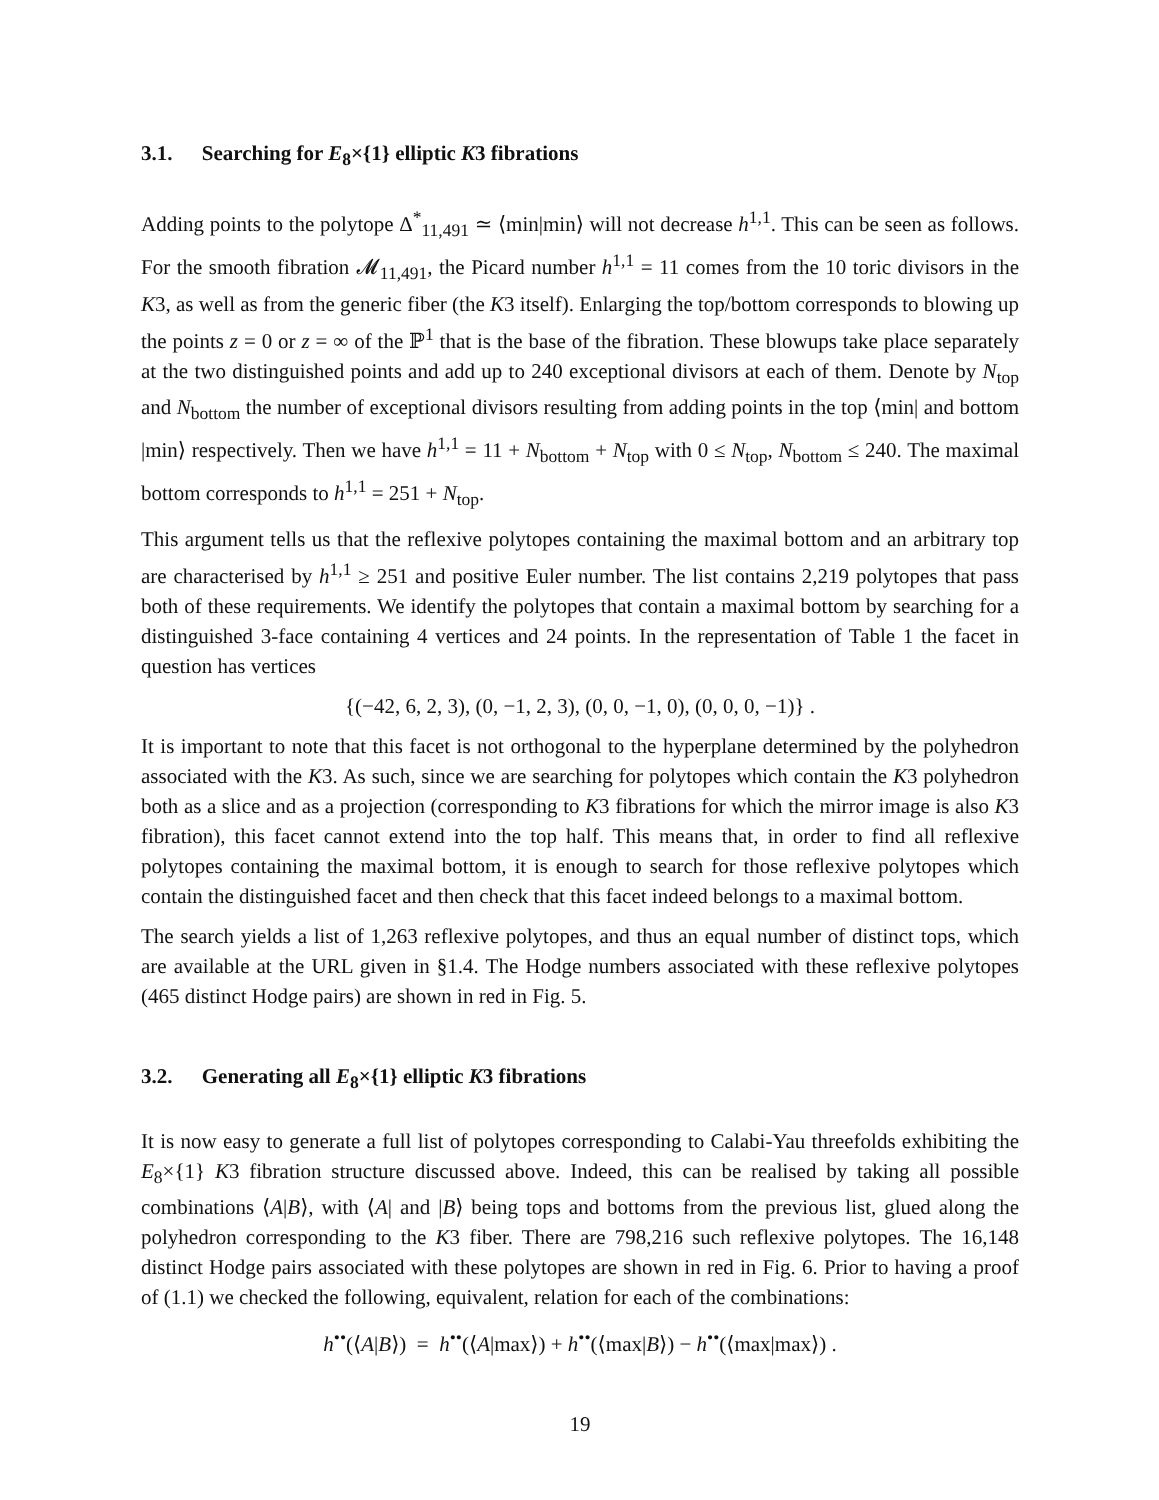3.1. Searching for E<sub>8</sub>×{1} elliptic K3 fibrations
Adding points to the polytope Δ<sup>*</sup><sub>11,491</sub> ≃ ⟨min|min⟩ will not decrease h<sup>1,1</sup>. This can be seen as follows. For the smooth fibration 𝓜<sub>11,491</sub>, the Picard number h<sup>1,1</sup> = 11 comes from the 10 toric divisors in the K3, as well as from the generic fiber (the K3 itself). Enlarging the top/bottom corresponds to blowing up the points z = 0 or z = ∞ of the ℙ<sup>1</sup> that is the base of the fibration. These blowups take place separately at the two distinguished points and add up to 240 exceptional divisors at each of them. Denote by N<sub>top</sub> and N<sub>bottom</sub> the number of exceptional divisors resulting from adding points in the top ⟨min| and bottom |min⟩ respectively. Then we have h<sup>1,1</sup> = 11 + N<sub>bottom</sub> + N<sub>top</sub> with 0 ≤ N<sub>top</sub>, N<sub>bottom</sub> ≤ 240. The maximal bottom corresponds to h<sup>1,1</sup> = 251 + N<sub>top</sub>.
This argument tells us that the reflexive polytopes containing the maximal bottom and an arbitrary top are characterised by h<sup>1,1</sup> ≥ 251 and positive Euler number. The list contains 2,219 polytopes that pass both of these requirements. We identify the polytopes that contain a maximal bottom by searching for a distinguished 3-face containing 4 vertices and 24 points. In the representation of Table 1 the facet in question has vertices
{(−42, 6, 2, 3), (0, −1, 2, 3), (0, 0, −1, 0), (0, 0, 0, −1)} .
It is important to note that this facet is not orthogonal to the hyperplane determined by the polyhedron associated with the K3. As such, since we are searching for polytopes which contain the K3 polyhedron both as a slice and as a projection (corresponding to K3 fibrations for which the mirror image is also K3 fibration), this facet cannot extend into the top half. This means that, in order to find all reflexive polytopes containing the maximal bottom, it is enough to search for those reflexive polytopes which contain the distinguished facet and then check that this facet indeed belongs to a maximal bottom.
The search yields a list of 1,263 reflexive polytopes, and thus an equal number of distinct tops, which are available at the URL given in §1.4. The Hodge numbers associated with these reflexive polytopes (465 distinct Hodge pairs) are shown in red in Fig. 5.
3.2. Generating all E<sub>8</sub>×{1} elliptic K3 fibrations
It is now easy to generate a full list of polytopes corresponding to Calabi-Yau threefolds exhibiting the E<sub>8</sub>×{1} K3 fibration structure discussed above. Indeed, this can be realised by taking all possible combinations ⟨A|B⟩, with ⟨A| and |B⟩ being tops and bottoms from the previous list, glued along the polyhedron corresponding to the K3 fiber. There are 798,216 such reflexive polytopes. The 16,148 distinct Hodge pairs associated with these polytopes are shown in red in Fig. 6. Prior to having a proof of (1.1) we checked the following, equivalent, relation for each of the combinations:
h<sup>••</sup>(⟨A|B⟩) = h<sup>••</sup>(⟨A|max⟩) + h<sup>••</sup>(⟨max|B⟩) − h<sup>••</sup>(⟨max|max⟩) .
19